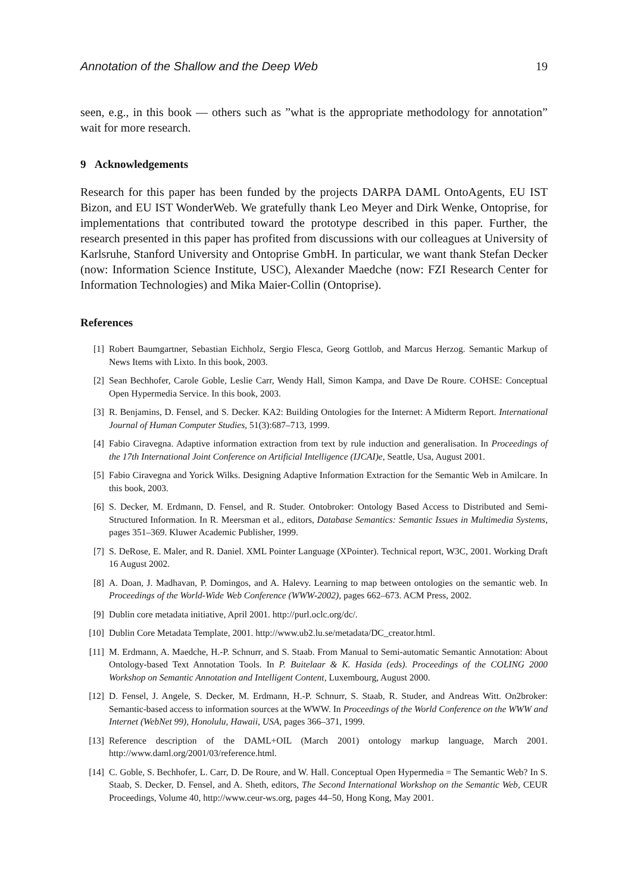Annotation of the Shallow and the Deep Web 19
seen, e.g., in this book — others such as ”what is the appropriate methodology for annotation” wait for more research.
9 Acknowledgements
Research for this paper has been funded by the projects DARPA DAML OntoAgents, EU IST Bizon, and EU IST WonderWeb. We gratefully thank Leo Meyer and Dirk Wenke, Ontoprise, for implementations that contributed toward the prototype described in this paper. Further, the research presented in this paper has profited from discussions with our colleagues at University of Karlsruhe, Stanford University and Ontoprise GmbH. In particular, we want thank Stefan Decker (now: Information Science Institute, USC), Alexander Maedche (now: FZI Research Center for Information Technologies) and Mika Maier-Collin (Ontoprise).
References
[1] Robert Baumgartner, Sebastian Eichholz, Sergio Flesca, Georg Gottlob, and Marcus Herzog. Semantic Markup of News Items with Lixto. In this book, 2003.
[2] Sean Bechhofer, Carole Goble, Leslie Carr, Wendy Hall, Simon Kampa, and Dave De Roure. COHSE: Conceptual Open Hypermedia Service. In this book, 2003.
[3] R. Benjamins, D. Fensel, and S. Decker. KA2: Building Ontologies for the Internet: A Midterm Report. International Journal of Human Computer Studies, 51(3):687–713, 1999.
[4] Fabio Ciravegna. Adaptive information extraction from text by rule induction and generalisation. In Proceedings of the 17th International Joint Conference on Artificial Intelligence (IJCAI)e, Seattle, Usa, August 2001.
[5] Fabio Ciravegna and Yorick Wilks. Designing Adaptive Information Extraction for the Semantic Web in Amilcare. In this book, 2003.
[6] S. Decker, M. Erdmann, D. Fensel, and R. Studer. Ontobroker: Ontology Based Access to Distributed and Semi-Structured Information. In R. Meersman et al., editors, Database Semantics: Semantic Issues in Multimedia Systems, pages 351–369. Kluwer Academic Publisher, 1999.
[7] S. DeRose, E. Maler, and R. Daniel. XML Pointer Language (XPointer). Technical report, W3C, 2001. Working Draft 16 August 2002.
[8] A. Doan, J. Madhavan, P. Domingos, and A. Halevy. Learning to map between ontologies on the semantic web. In Proceedings of the World-Wide Web Conference (WWW-2002), pages 662–673. ACM Press, 2002.
[9] Dublin core metadata initiative, April 2001. http://purl.oclc.org/dc/.
[10] Dublin Core Metadata Template, 2001. http://www.ub2.lu.se/metadata/DC_creator.html.
[11] M. Erdmann, A. Maedche, H.-P. Schnurr, and S. Staab. From Manual to Semi-automatic Semantic Annotation: About Ontology-based Text Annotation Tools. In P. Buitelaar & K. Hasida (eds). Proceedings of the COLING 2000 Workshop on Semantic Annotation and Intelligent Content, Luxembourg, August 2000.
[12] D. Fensel, J. Angele, S. Decker, M. Erdmann, H.-P. Schnurr, S. Staab, R. Studer, and Andreas Witt. On2broker: Semantic-based access to information sources at the WWW. In Proceedings of the World Conference on the WWW and Internet (WebNet 99), Honolulu, Hawaii, USA, pages 366–371, 1999.
[13] Reference description of the DAML+OIL (March 2001) ontology markup language, March 2001. http://www.daml.org/2001/03/reference.html.
[14] C. Goble, S. Bechhofer, L. Carr, D. De Roure, and W. Hall. Conceptual Open Hypermedia = The Semantic Web? In S. Staab, S. Decker, D. Fensel, and A. Sheth, editors, The Second International Workshop on the Semantic Web, CEUR Proceedings, Volume 40, http://www.ceur-ws.org, pages 44–50, Hong Kong, May 2001.